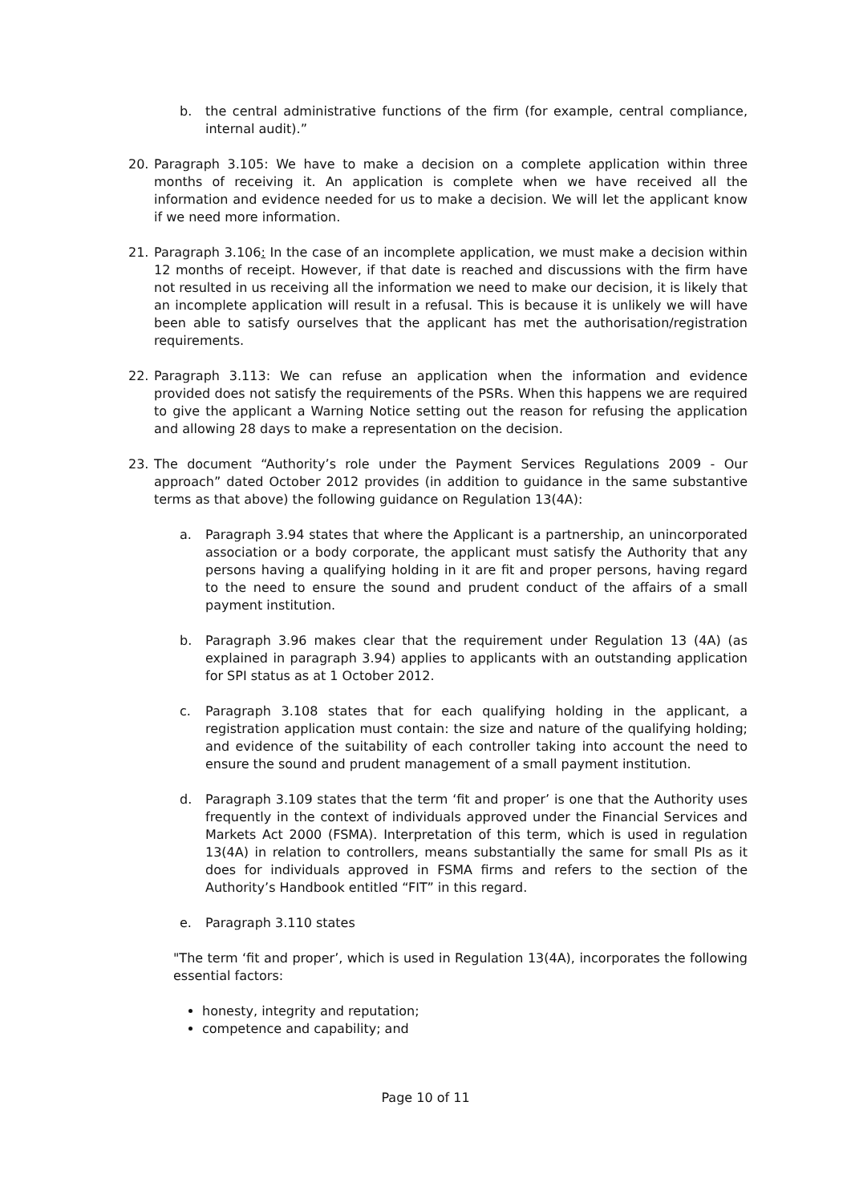b. the central administrative functions of the firm (for example, central compliance, internal audit).”
20. Paragraph 3.105: We have to make a decision on a complete application within three months of receiving it. An application is complete when we have received all the information and evidence needed for us to make a decision. We will let the applicant know if we need more information.
21. Paragraph 3.106: In the case of an incomplete application, we must make a decision within 12 months of receipt. However, if that date is reached and discussions with the firm have not resulted in us receiving all the information we need to make our decision, it is likely that an incomplete application will result in a refusal. This is because it is unlikely we will have been able to satisfy ourselves that the applicant has met the authorisation/registration requirements.
22. Paragraph 3.113: We can refuse an application when the information and evidence provided does not satisfy the requirements of the PSRs. When this happens we are required to give the applicant a Warning Notice setting out the reason for refusing the application and allowing 28 days to make a representation on the decision.
23. The document “Authority’s role under the Payment Services Regulations 2009 - Our approach” dated October 2012 provides (in addition to guidance in the same substantive terms as that above) the following guidance on Regulation 13(4A):
a. Paragraph 3.94 states that where the Applicant is a partnership, an unincorporated association or a body corporate, the applicant must satisfy the Authority that any persons having a qualifying holding in it are fit and proper persons, having regard to the need to ensure the sound and prudent conduct of the affairs of a small payment institution.
b. Paragraph 3.96 makes clear that the requirement under Regulation 13 (4A) (as explained in paragraph 3.94) applies to applicants with an outstanding application for SPI status as at 1 October 2012.
c. Paragraph 3.108 states that for each qualifying holding in the applicant, a registration application must contain: the size and nature of the qualifying holding; and evidence of the suitability of each controller taking into account the need to ensure the sound and prudent management of a small payment institution.
d. Paragraph 3.109 states that the term ‘fit and proper’ is one that the Authority uses frequently in the context of individuals approved under the Financial Services and Markets Act 2000 (FSMA). Interpretation of this term, which is used in regulation 13(4A) in relation to controllers, means substantially the same for small PIs as it does for individuals approved in FSMA firms and refers to the section of the Authority’s Handbook entitled “FIT” in this regard.
e. Paragraph 3.110 states
"The term ‘fit and proper’, which is used in Regulation 13(4A), incorporates the following essential factors:
honesty, integrity and reputation;
competence and capability; and
Page 10 of 11